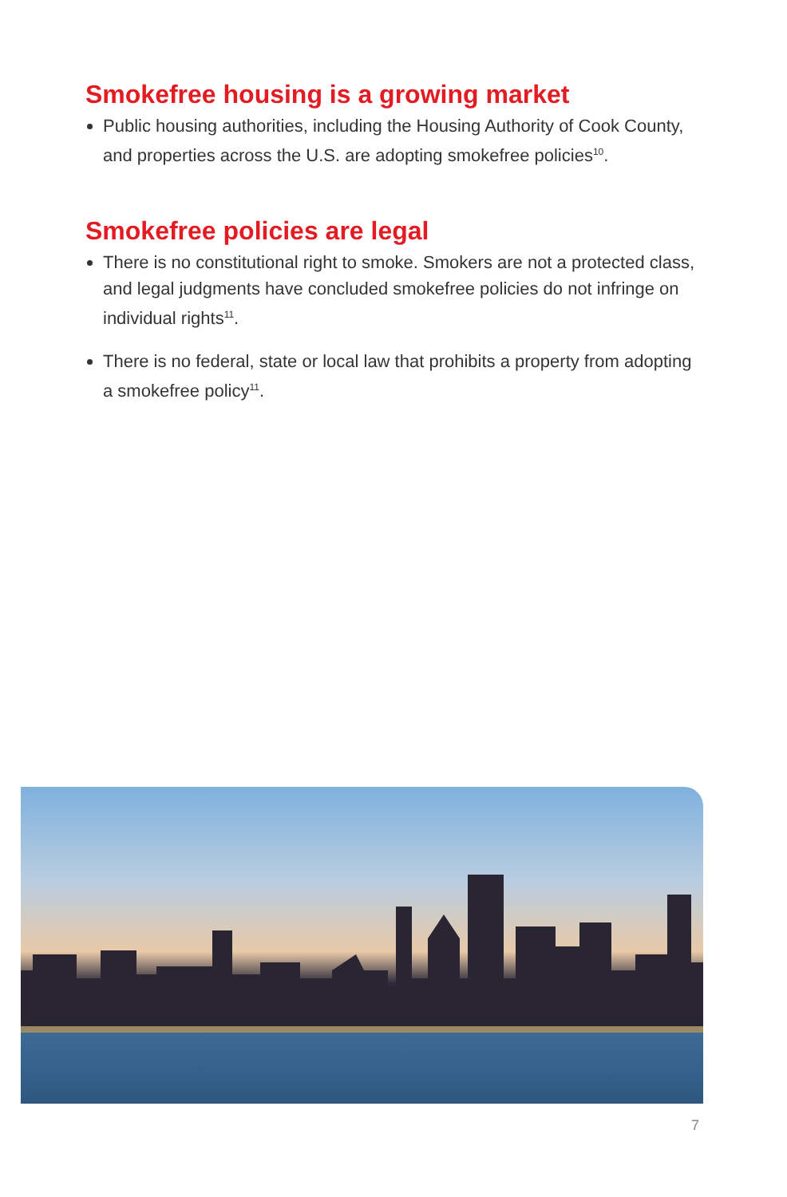Smokefree housing is a growing market
Public housing authorities, including the Housing Authority of Cook County, and properties across the U.S. are adopting smokefree policies<sup>10</sup>.
Smokefree policies are legal
There is no constitutional right to smoke. Smokers are not a protected class, and legal judgments have concluded smokefree policies do not infringe on individual rights<sup>11</sup>.
There is no federal, state or local law that prohibits a property from adopting a smokefree policy<sup>11</sup>.
7